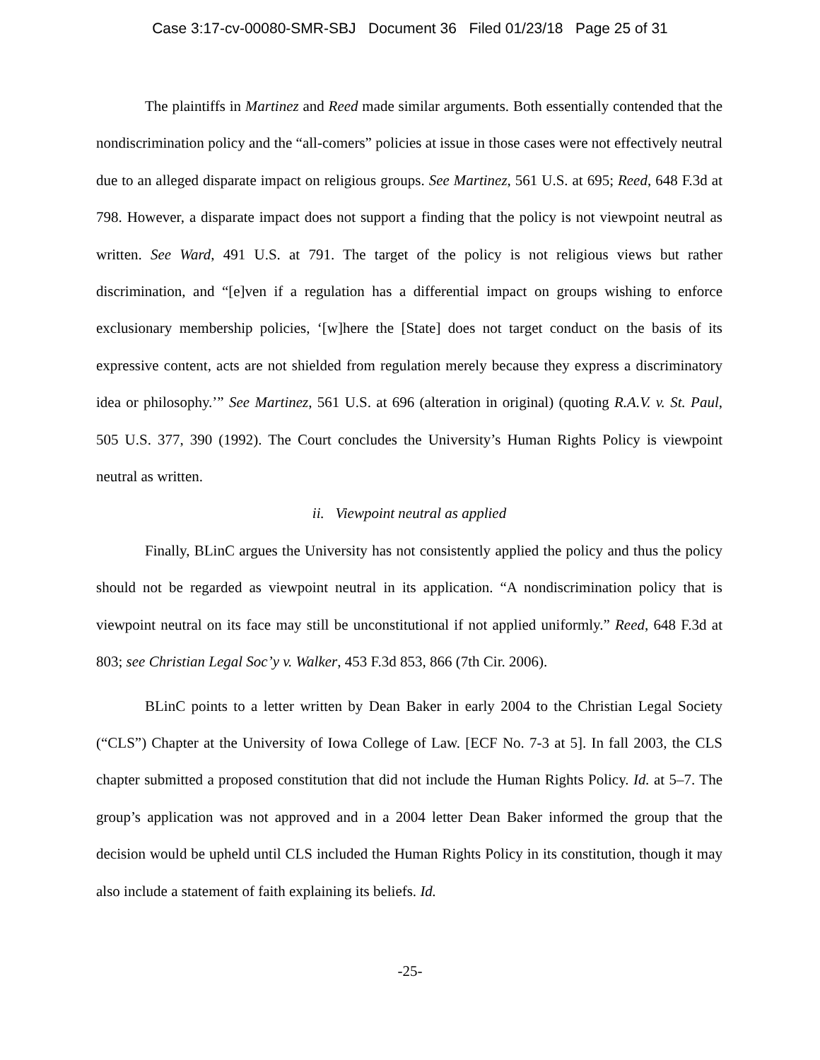Case 3:17-cv-00080-SMR-SBJ Document 36 Filed 01/23/18 Page 25 of 31
The plaintiffs in Martinez and Reed made similar arguments. Both essentially contended that the nondiscrimination policy and the “all-comers” policies at issue in those cases were not effectively neutral due to an alleged disparate impact on religious groups. See Martinez, 561 U.S. at 695; Reed, 648 F.3d at 798. However, a disparate impact does not support a finding that the policy is not viewpoint neutral as written. See Ward, 491 U.S. at 791. The target of the policy is not religious views but rather discrimination, and “[e]ven if a regulation has a differential impact on groups wishing to enforce exclusionary membership policies, ‘[w]here the [State] does not target conduct on the basis of its expressive content, acts are not shielded from regulation merely because they express a discriminatory idea or philosophy.’” See Martinez, 561 U.S. at 696 (alteration in original) (quoting R.A.V. v. St. Paul, 505 U.S. 377, 390 (1992). The Court concludes the University’s Human Rights Policy is viewpoint neutral as written.
ii. Viewpoint neutral as applied
Finally, BLinC argues the University has not consistently applied the policy and thus the policy should not be regarded as viewpoint neutral in its application. “A nondiscrimination policy that is viewpoint neutral on its face may still be unconstitutional if not applied uniformly.” Reed, 648 F.3d at 803; see Christian Legal Soc’y v. Walker, 453 F.3d 853, 866 (7th Cir. 2006).
BLinC points to a letter written by Dean Baker in early 2004 to the Christian Legal Society (“CLS”) Chapter at the University of Iowa College of Law. [ECF No. 7-3 at 5]. In fall 2003, the CLS chapter submitted a proposed constitution that did not include the Human Rights Policy. Id. at 5–7. The group’s application was not approved and in a 2004 letter Dean Baker informed the group that the decision would be upheld until CLS included the Human Rights Policy in its constitution, though it may also include a statement of faith explaining its beliefs. Id.
-25-